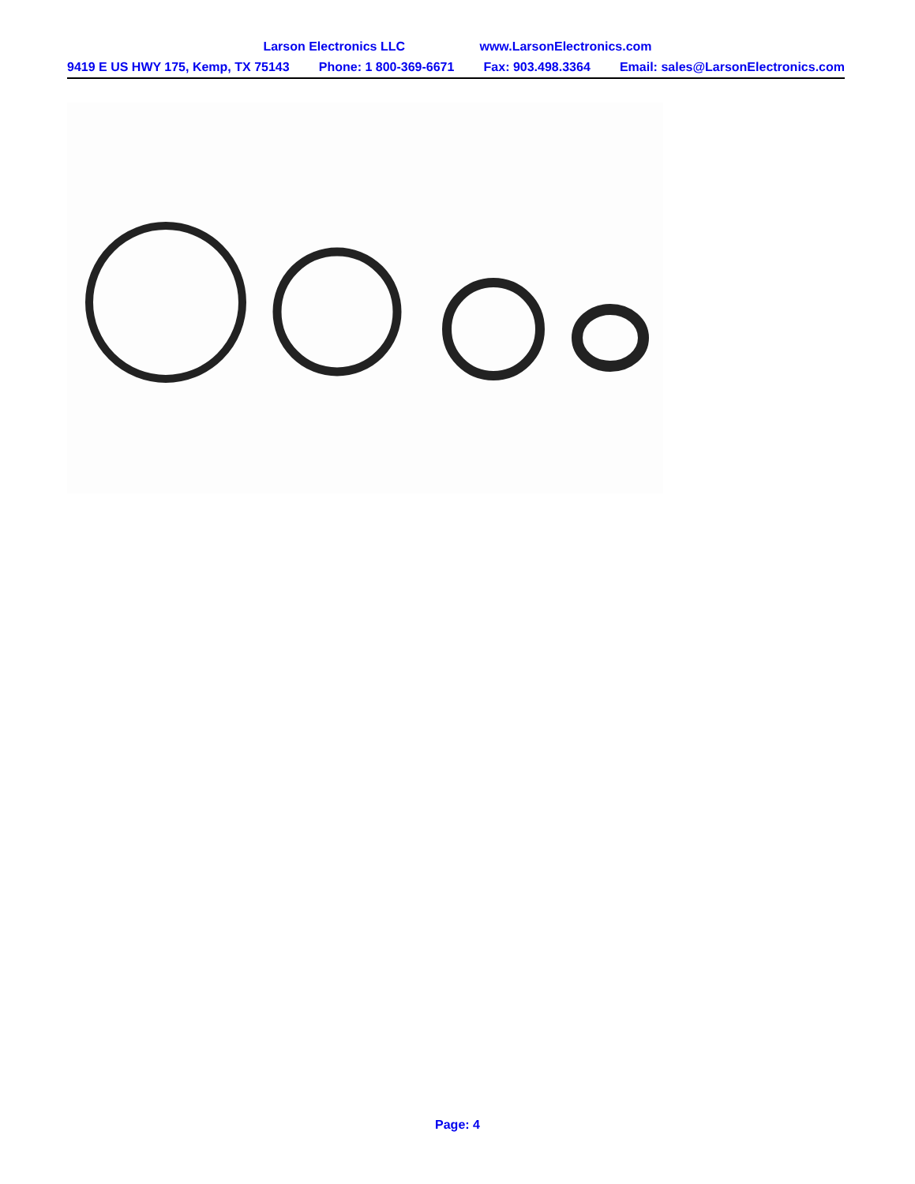Larson Electronics LLC www.LarsonElectronics.com
9419 E US HWY 175, Kemp, TX 75143 Phone: 1 800-369-6671 Fax: 903.498.3364 Email: sales@LarsonElectronics.com
Page: 4